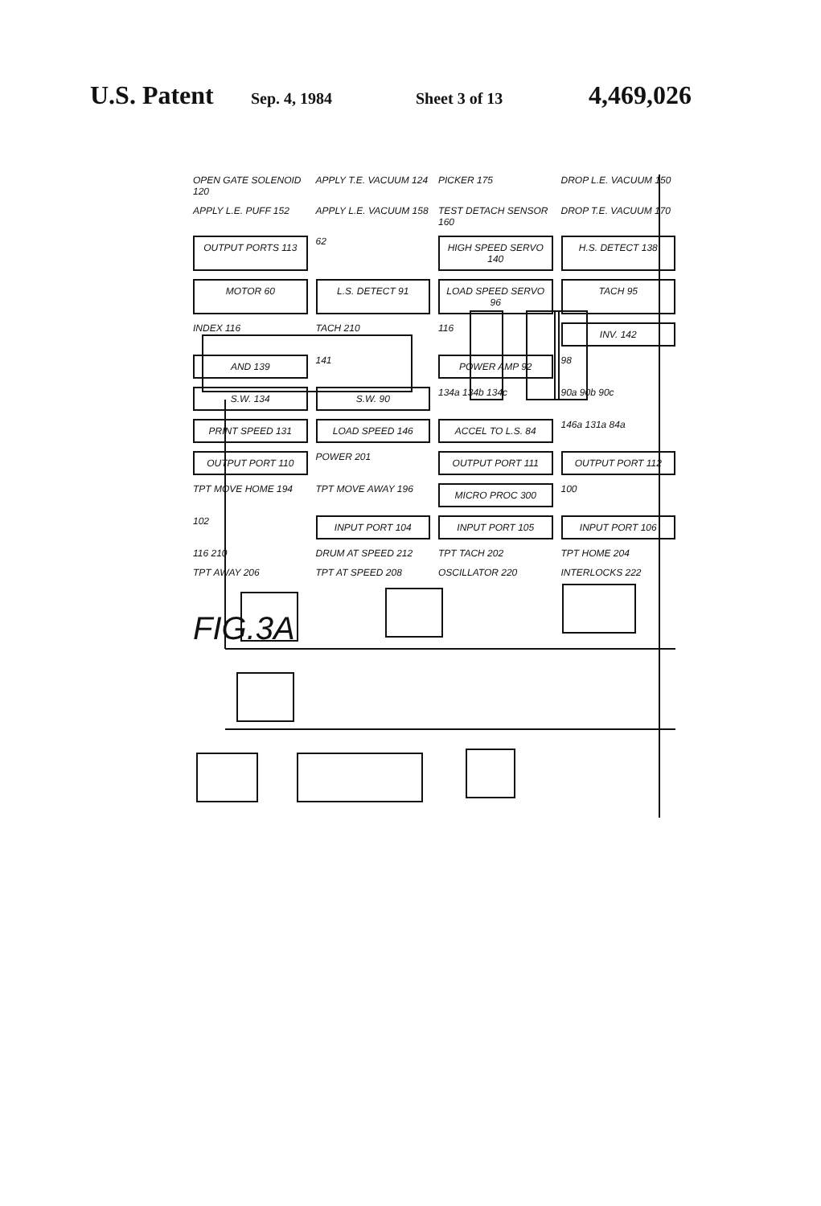U.S. Patent Sep. 4, 1984 Sheet 3 of 13 4,469,026
OPEN GATE SOLENOID 120
APPLY T.E. VACUUM 124
PICKER 175
DROP L.E. VACUUM 150
APPLY L.E. PUFF 152
APPLY L.E. VACUUM 158
TEST DETACH SENSOR 160
DROP T.E. VACUUM 170
OUTPUT PORTS 113
62
HIGH SPEED SERVO 140
H.S. DETECT 138
MOTOR 60
L.S. DETECT 91
LOAD SPEED SERVO 96
TACH 95
INDEX 116
TACH 210
116
INV. 142
AND 139
141
POWER AMP 92
98
S.W. 134
S.W. 90
134a 134b 134c
90a 90b 90c
PRINT SPEED 131
LOAD SPEED 146
ACCEL TO L.S. 84
146a 131a 84a
OUTPUT PORT 110
POWER 201
OUTPUT PORT 111
OUTPUT PORT 112
TPT MOVE HOME 194
TPT MOVE AWAY 196
MICRO PROC 300
100
102
INPUT PORT 104
INPUT PORT 105
INPUT PORT 106
116 210
DRUM AT SPEED 212
TPT TACH 202
TPT HOME 204
TPT AWAY 206
TPT AT SPEED 208
OSCILLATOR 220
INTERLOCKS 222
FIG.3A